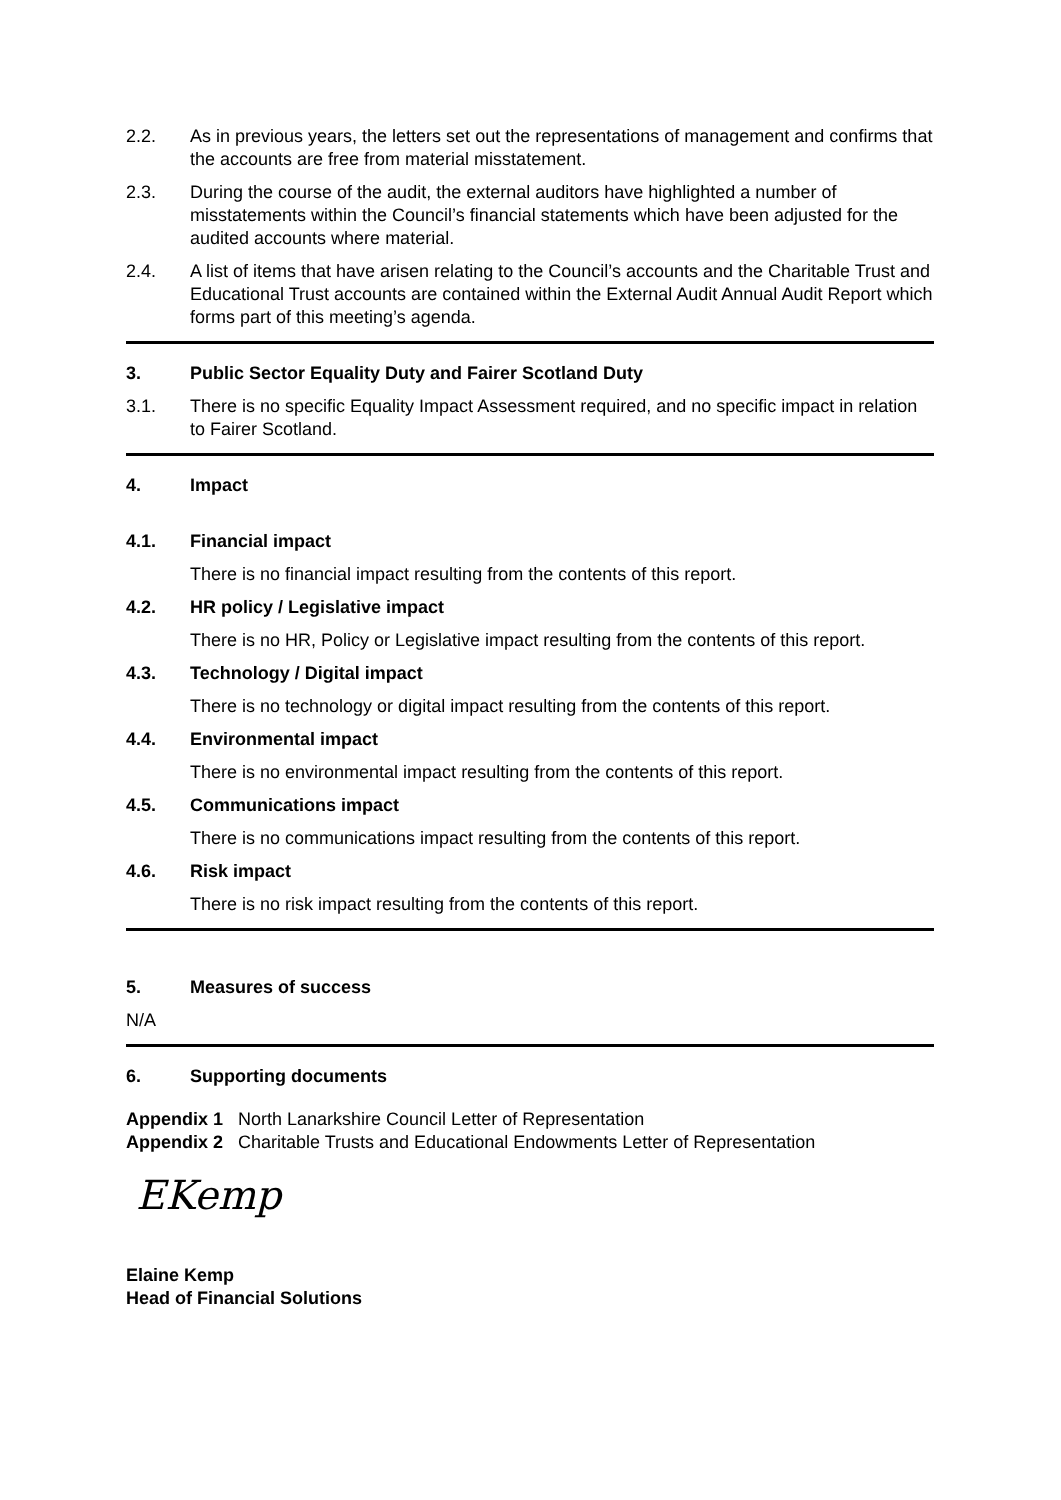2.2. As in previous years, the letters set out the representations of management and confirms that the accounts are free from material misstatement.
2.3. During the course of the audit, the external auditors have highlighted a number of misstatements within the Council’s financial statements which have been adjusted for the audited accounts where material.
2.4. A list of items that have arisen relating to the Council’s accounts and the Charitable Trust and Educational Trust accounts are contained within the External Audit Annual Audit Report which forms part of this meeting’s agenda.
3. Public Sector Equality Duty and Fairer Scotland Duty
3.1. There is no specific Equality Impact Assessment required, and no specific impact in relation to Fairer Scotland.
4. Impact
4.1. Financial impact
There is no financial impact resulting from the contents of this report.
4.2. HR policy / Legislative impact
There is no HR, Policy or Legislative impact resulting from the contents of this report.
4.3. Technology / Digital impact
There is no technology or digital impact resulting from the contents of this report.
4.4. Environmental impact
There is no environmental impact resulting from the contents of this report.
4.5. Communications impact
There is no communications impact resulting from the contents of this report.
4.6. Risk impact
There is no risk impact resulting from the contents of this report.
5. Measures of success
N/A
6. Supporting documents
Appendix 1 North Lanarkshire Council Letter of Representation
Appendix 2 Charitable Trusts and Educational Endowments Letter of Representation
EKemp
Elaine Kemp
Head of Financial Solutions